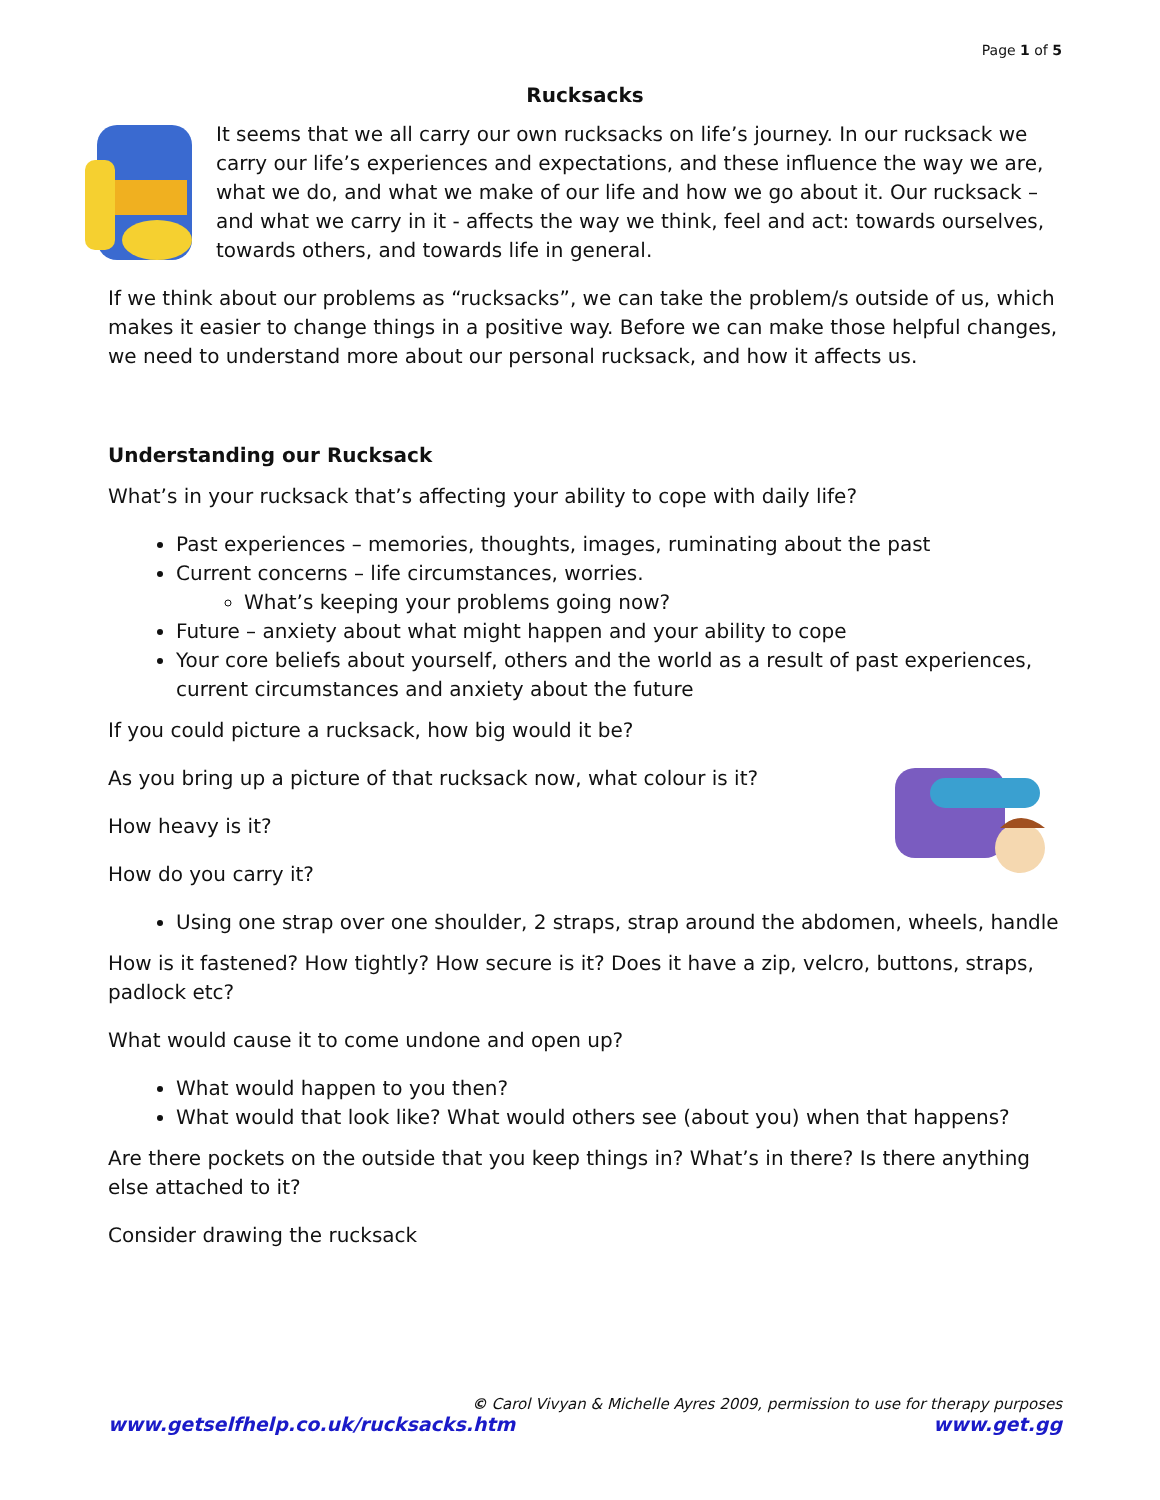Page 1 of 5
Rucksacks
It seems that we all carry our own rucksacks on life’s journey. In our rucksack we carry our life’s experiences and expectations, and these influence the way we are, what we do, and what we make of our life and how we go about it. Our rucksack – and what we carry in it - affects the way we think, feel and act: towards ourselves, towards others, and towards life in general.
If we think about our problems as “rucksacks”, we can take the problem/s outside of us, which makes it easier to change things in a positive way. Before we can make those helpful changes, we need to understand more about our personal rucksack, and how it affects us.
Understanding our Rucksack
What’s in your rucksack that’s affecting your ability to cope with daily life?
Past experiences – memories, thoughts, images, ruminating about the past
Current concerns – life circumstances, worries.
What’s keeping your problems going now?
Future – anxiety about what might happen and your ability to cope
Your core beliefs about yourself, others and the world as a result of past experiences, current circumstances and anxiety about the future
If you could picture a rucksack, how big would it be?
As you bring up a picture of that rucksack now, what colour is it?
How heavy is it?
How do you carry it?
Using one strap over one shoulder, 2 straps, strap around the abdomen, wheels, handle
How is it fastened? How tightly? How secure is it? Does it have a zip, velcro, buttons, straps, padlock etc?
What would cause it to come undone and open up?
What would happen to you then?
What would that look like? What would others see (about you) when that happens?
Are there pockets on the outside that you keep things in? What’s in there? Is there anything else attached to it?
Consider drawing the rucksack
© Carol Vivyan & Michelle Ayres 2009, permission to use for therapy purposes
www.getselfhelp.co.uk/rucksacks.htm www.get.gg